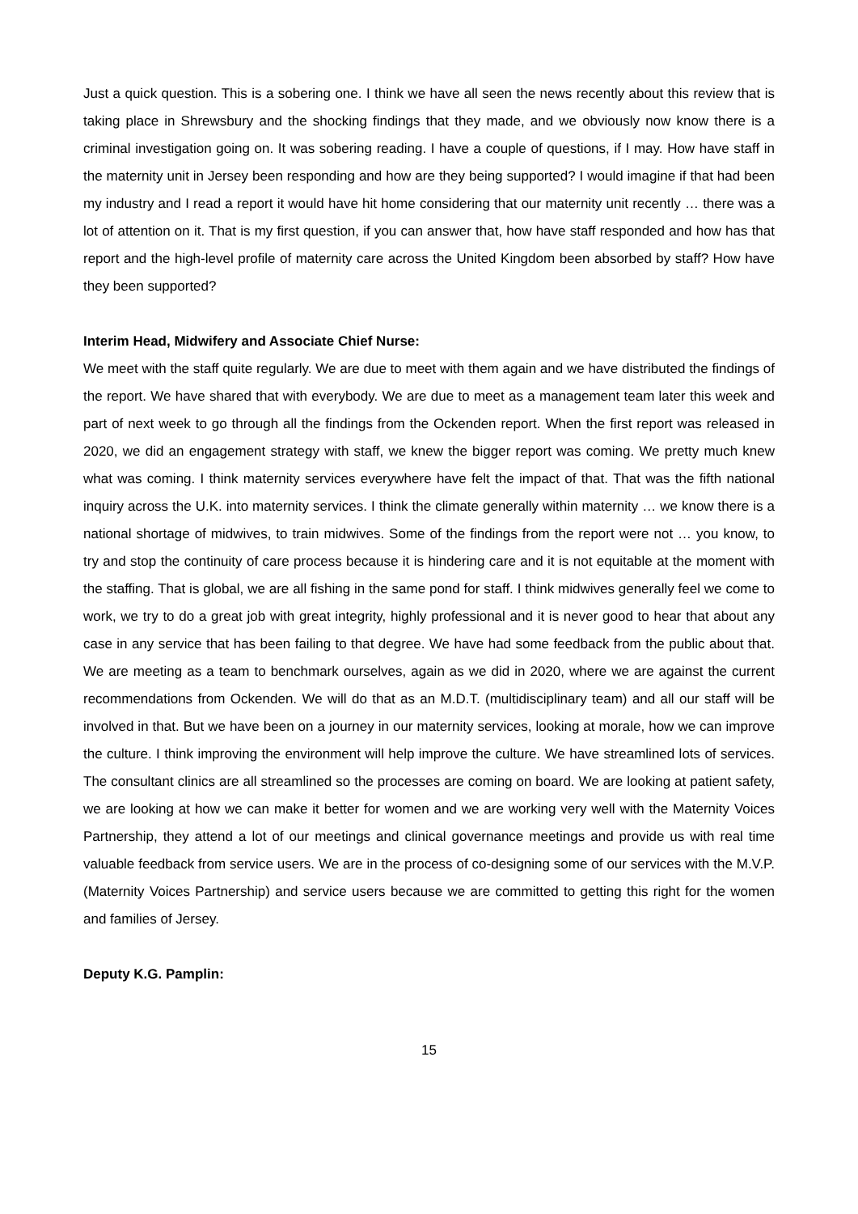Just a quick question. This is a sobering one. I think we have all seen the news recently about this review that is taking place in Shrewsbury and the shocking findings that they made, and we obviously now know there is a criminal investigation going on. It was sobering reading. I have a couple of questions, if I may. How have staff in the maternity unit in Jersey been responding and how are they being supported? I would imagine if that had been my industry and I read a report it would have hit home considering that our maternity unit recently … there was a lot of attention on it. That is my first question, if you can answer that, how have staff responded and how has that report and the high-level profile of maternity care across the United Kingdom been absorbed by staff? How have they been supported?
Interim Head, Midwifery and Associate Chief Nurse:
We meet with the staff quite regularly. We are due to meet with them again and we have distributed the findings of the report. We have shared that with everybody. We are due to meet as a management team later this week and part of next week to go through all the findings from the Ockenden report. When the first report was released in 2020, we did an engagement strategy with staff, we knew the bigger report was coming. We pretty much knew what was coming. I think maternity services everywhere have felt the impact of that. That was the fifth national inquiry across the U.K. into maternity services. I think the climate generally within maternity … we know there is a national shortage of midwives, to train midwives. Some of the findings from the report were not … you know, to try and stop the continuity of care process because it is hindering care and it is not equitable at the moment with the staffing. That is global, we are all fishing in the same pond for staff. I think midwives generally feel we come to work, we try to do a great job with great integrity, highly professional and it is never good to hear that about any case in any service that has been failing to that degree. We have had some feedback from the public about that. We are meeting as a team to benchmark ourselves, again as we did in 2020, where we are against the current recommendations from Ockenden. We will do that as an M.D.T. (multidisciplinary team) and all our staff will be involved in that. But we have been on a journey in our maternity services, looking at morale, how we can improve the culture. I think improving the environment will help improve the culture. We have streamlined lots of services. The consultant clinics are all streamlined so the processes are coming on board. We are looking at patient safety, we are looking at how we can make it better for women and we are working very well with the Maternity Voices Partnership, they attend a lot of our meetings and clinical governance meetings and provide us with real time valuable feedback from service users. We are in the process of co-designing some of our services with the M.V.P. (Maternity Voices Partnership) and service users because we are committed to getting this right for the women and families of Jersey.
Deputy K.G. Pamplin:
15